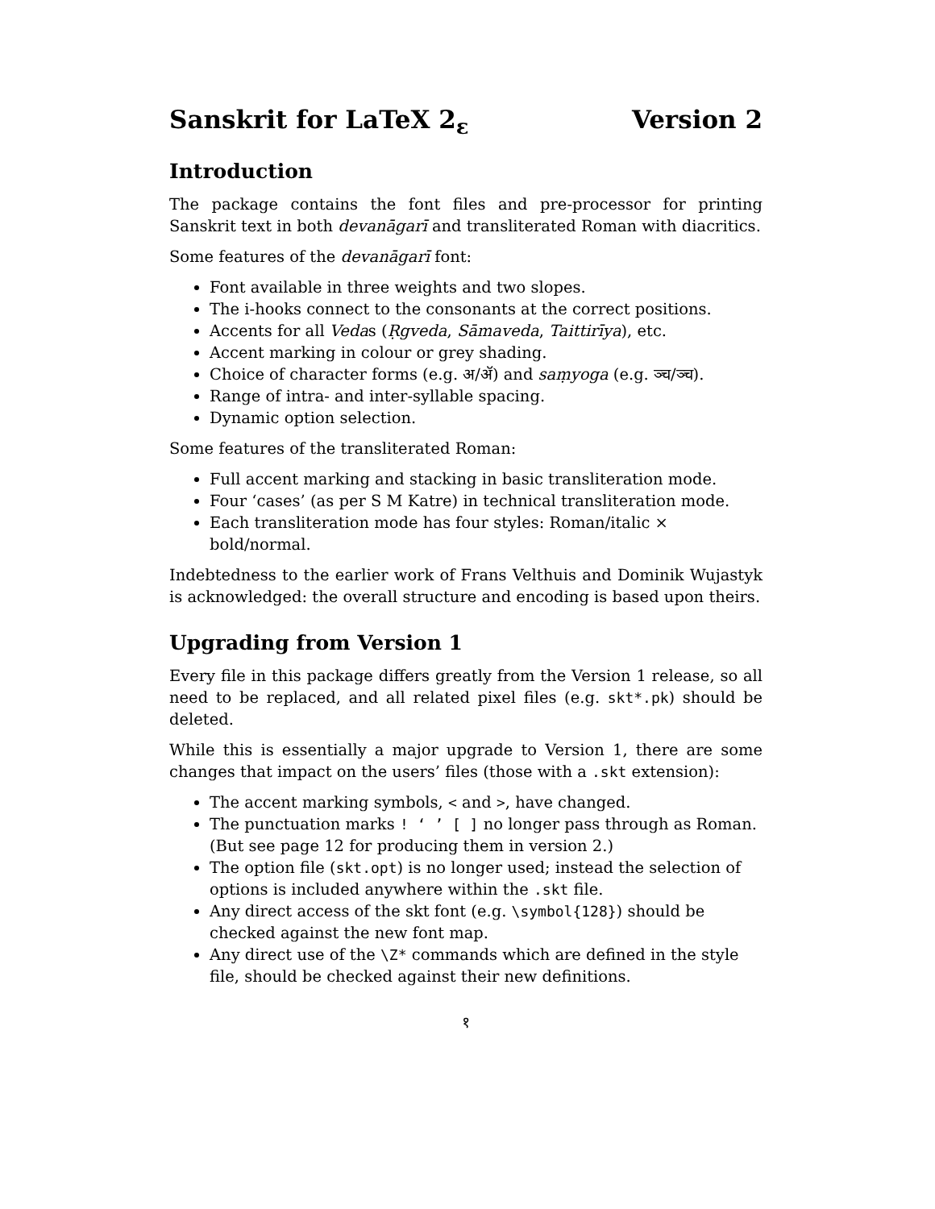Sanskrit for LaTeX 2<sub>ε</sub> Version 2
Introduction
The package contains the font files and pre-processor for printing Sanskrit text in both devanāgarī and transliterated Roman with diacritics.
Some features of the devanāgarī font:
Font available in three weights and two slopes.
The i-hooks connect to the consonants at the correct positions.
Accents for all Vedas (Ṛgveda, Sāmaveda, Taittirīya), etc.
Accent marking in colour or grey shading.
Choice of character forms (e.g. अ/ॲ) and saṃyoga (e.g. ञ्च/ञ्च).
Range of intra- and inter-syllable spacing.
Dynamic option selection.
Some features of the transliterated Roman:
Full accent marking and stacking in basic transliteration mode.
Four ‘cases’ (as per S M Katre) in technical transliteration mode.
Each transliteration mode has four styles: Roman/italic × bold/normal.
Indebtedness to the earlier work of Frans Velthuis and Dominik Wujastyk is acknowledged: the overall structure and encoding is based upon theirs.
Upgrading from Version 1
Every file in this package differs greatly from the Version 1 release, so all need to be replaced, and all related pixel files (e.g. skt*.pk) should be deleted.
While this is essentially a major upgrade to Version 1, there are some changes that impact on the users’ files (those with a .skt extension):
The accent marking symbols, < and >, have changed.
The punctuation marks ! ‘ ’ [ ] no longer pass through as Roman. (But see page 12 for producing them in version 2.)
The option file (skt.opt) is no longer used; instead the selection of options is included anywhere within the .skt file.
Any direct access of the skt font (e.g. \symbol{128}) should be checked against the new font map.
Any direct use of the \Z* commands which are defined in the style file, should be checked against their new definitions.
१